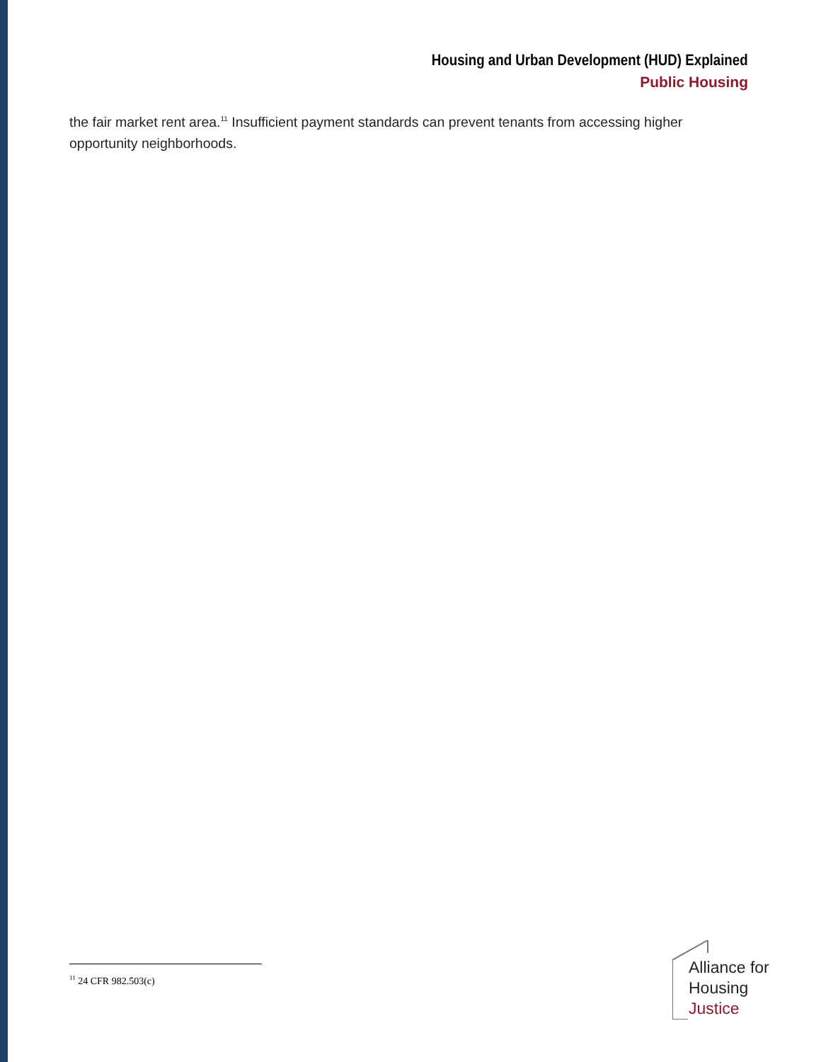Housing and Urban Development (HUD) Explained
Public Housing
the fair market rent area.<sup>11</sup> Insufficient payment standards can prevent tenants from accessing higher opportunity neighborhoods.
<sup>11</sup> 24 CFR 982.503(c)
Alliance for
Housing
Justice